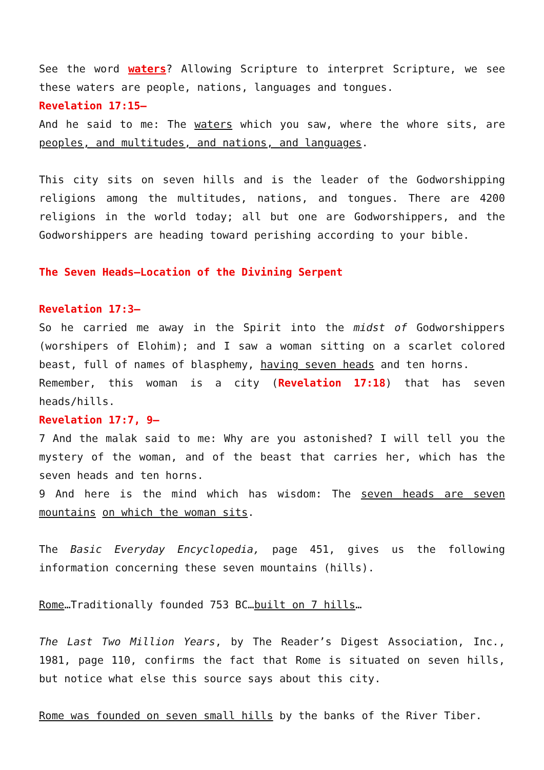See the word waters? Allowing Scripture to interpret Scripture, we see these waters are people, nations, languages and tongues.
Revelation 17:15—
And he said to me: The waters which you saw, where the whore sits, are peoples, and multitudes, and nations, and languages.
This city sits on seven hills and is the leader of the Godworshipping religions among the multitudes, nations, and tongues. There are 4200 religions in the world today; all but one are Godworshippers, and the Godworshippers are heading toward perishing according to your bible.
The Seven Heads—Location of the Divining Serpent
Revelation 17:3—
So he carried me away in the Spirit into the midst of Godworshippers (worshipers of Elohim); and I saw a woman sitting on a scarlet colored beast, full of names of blasphemy, having seven heads and ten horns.
Remember, this woman is a city (Revelation 17:18) that has seven heads/hills.
Revelation 17:7, 9—
7 And the malak said to me: Why are you astonished? I will tell you the mystery of the woman, and of the beast that carries her, which has the seven heads and ten horns.
9 And here is the mind which has wisdom: The seven heads are seven mountains on which the woman sits.
The Basic Everyday Encyclopedia, page 451, gives us the following information concerning these seven mountains (hills).
Rome…Traditionally founded 753 BC…built on 7 hills…
The Last Two Million Years, by The Reader’s Digest Association, Inc., 1981, page 110, confirms the fact that Rome is situated on seven hills, but notice what else this source says about this city.
Rome was founded on seven small hills by the banks of the River Tiber.